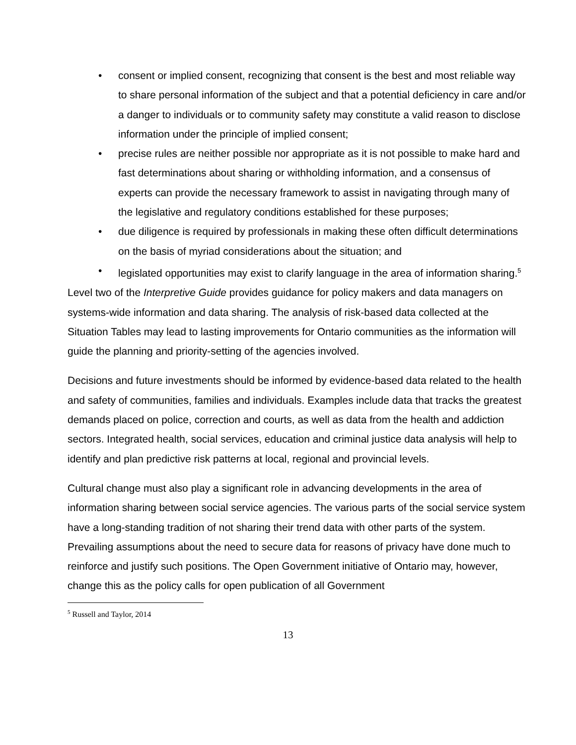• consent or implied consent, recognizing that consent is the best and most reliable way to share personal information of the subject and that a potential deficiency in care and/or a danger to individuals or to community safety may constitute a valid reason to disclose information under the principle of implied consent;
• precise rules are neither possible nor appropriate as it is not possible to make hard and fast determinations about sharing or withholding information, and a consensus of experts can provide the necessary framework to assist in navigating through many of the legislative and regulatory conditions established for these purposes;
• due diligence is required by professionals in making these often difficult determinations on the basis of myriad considerations about the situation; and
• legislated opportunities may exist to clarify language in the area of information sharing.<sup>5</sup>
Level two of the Interpretive Guide provides guidance for policy makers and data managers on systems-wide information and data sharing. The analysis of risk-based data collected at the Situation Tables may lead to lasting improvements for Ontario communities as the information will guide the planning and priority-setting of the agencies involved.
Decisions and future investments should be informed by evidence-based data related to the health and safety of communities, families and individuals. Examples include data that tracks the greatest demands placed on police, correction and courts, as well as data from the health and addiction sectors. Integrated health, social services, education and criminal justice data analysis will help to identify and plan predictive risk patterns at local, regional and provincial levels.
Cultural change must also play a significant role in advancing developments in the area of information sharing between social service agencies. The various parts of the social service system have a long-standing tradition of not sharing their trend data with other parts of the system. Prevailing assumptions about the need to secure data for reasons of privacy have done much to reinforce and justify such positions. The Open Government initiative of Ontario may, however, change this as the policy calls for open publication of all Government
<sup>5</sup> Russell and Taylor, 2014
13